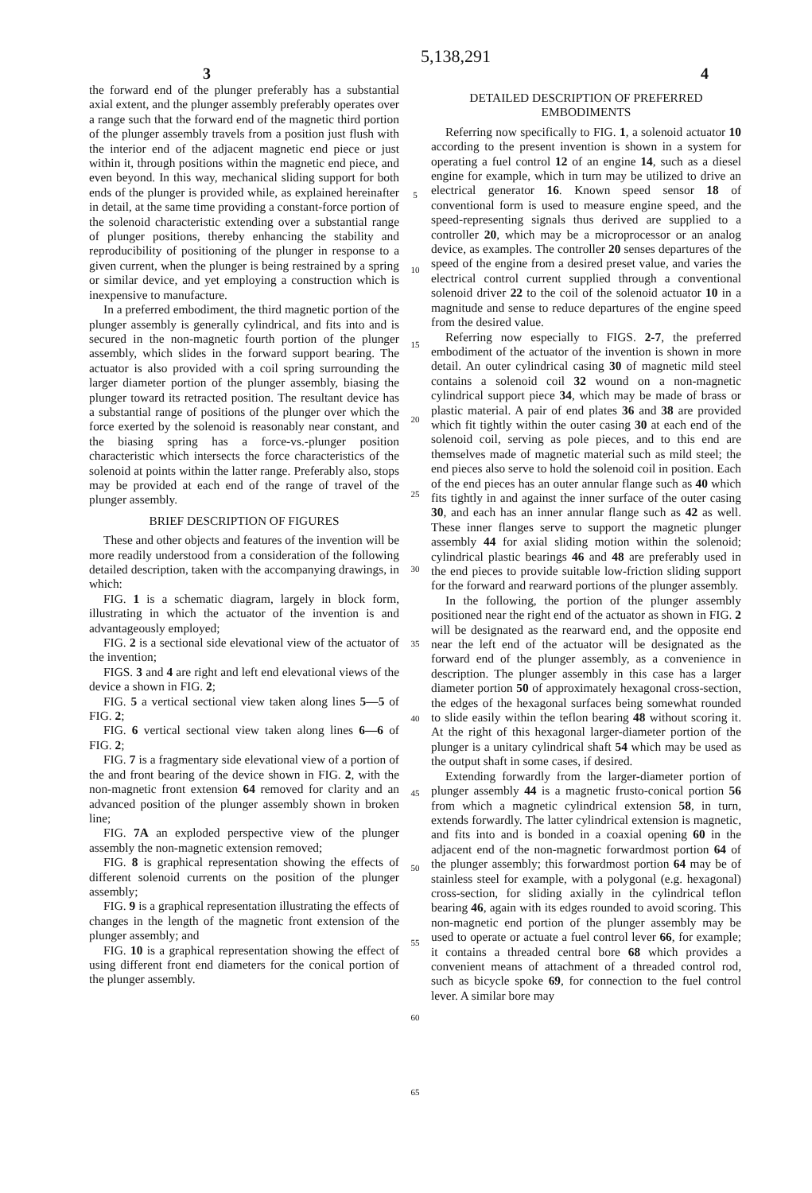3 5,138,291 4
the forward end of the plunger preferably has a substantial axial extent, and the plunger assembly preferably operates over a range such that the forward end of the magnetic third portion of the plunger assembly travels from a position just flush with the interior end of the adjacent magnetic end piece or just within it, through positions within the magnetic end piece, and even beyond. In this way, mechanical sliding support for both ends of the plunger is provided while, as explained hereinafter in detail, at the same time providing a constant-force portion of the solenoid characteristic extending over a substantial range of plunger positions, thereby enhancing the stability and reproducibility of positioning of the plunger in response to a given current, when the plunger is being restrained by a spring or similar device, and yet employing a construction which is inexpensive to manufacture.
In a preferred embodiment, the third magnetic portion of the plunger assembly is generally cylindrical, and fits into and is secured in the non-magnetic fourth portion of the plunger assembly, which slides in the forward support bearing. The actuator is also provided with a coil spring surrounding the larger diameter portion of the plunger assembly, biasing the plunger toward its retracted position. The resultant device has a substantial range of positions of the plunger over which the force exerted by the solenoid is reasonably near constant, and the biasing spring has a force-vs.-plunger position characteristic which intersects the force characteristics of the solenoid at points within the latter range. Preferably also, stops may be provided at each end of the range of travel of the plunger assembly.
BRIEF DESCRIPTION OF FIGURES
These and other objects and features of the invention will be more readily understood from a consideration of the following detailed description, taken with the accompanying drawings, in which:
FIG. 1 is a schematic diagram, largely in block form, illustrating in which the actuator of the invention is and advantageously employed;
FIG. 2 is a sectional side elevational view of the actuator of the invention;
FIGS. 3 and 4 are right and left end elevational views of the device a shown in FIG. 2;
FIG. 5 a vertical sectional view taken along lines 5—5 of FIG. 2;
FIG. 6 vertical sectional view taken along lines 6—6 of FIG. 2;
FIG. 7 is a fragmentary side elevational view of a portion of the and front bearing of the device shown in FIG. 2, with the non-magnetic front extension 64 removed for clarity and an advanced position of the plunger assembly shown in broken line;
FIG. 7A an exploded perspective view of the plunger assembly the non-magnetic extension removed;
FIG. 8 is graphical representation showing the effects of different solenoid currents on the position of the plunger assembly;
FIG. 9 is a graphical representation illustrating the effects of changes in the length of the magnetic front extension of the plunger assembly; and
FIG. 10 is a graphical representation showing the effect of using different front end diameters for the conical portion of the plunger assembly.
5
10
15
20
25
30
35
40
45
50
55
60
65
DETAILED DESCRIPTION OF PREFERRED EMBODIMENTS
Referring now specifically to FIG. 1, a solenoid actuator 10 according to the present invention is shown in a system for operating a fuel control 12 of an engine 14, such as a diesel engine for example, which in turn may be utilized to drive an electrical generator 16. Known speed sensor 18 of conventional form is used to measure engine speed, and the speed-representing signals thus derived are supplied to a controller 20, which may be a microprocessor or an analog device, as examples. The controller 20 senses departures of the speed of the engine from a desired preset value, and varies the electrical control current supplied through a conventional solenoid driver 22 to the coil of the solenoid actuator 10 in a magnitude and sense to reduce departures of the engine speed from the desired value.
Referring now especially to FIGS. 2-7, the preferred embodiment of the actuator of the invention is shown in more detail. An outer cylindrical casing 30 of magnetic mild steel contains a solenoid coil 32 wound on a non-magnetic cylindrical support piece 34, which may be made of brass or plastic material. A pair of end plates 36 and 38 are provided which fit tightly within the outer casing 30 at each end of the solenoid coil, serving as pole pieces, and to this end are themselves made of magnetic material such as mild steel; the end pieces also serve to hold the solenoid coil in position. Each of the end pieces has an outer annular flange such as 40 which fits tightly in and against the inner surface of the outer casing 30, and each has an inner annular flange such as 42 as well. These inner flanges serve to support the magnetic plunger assembly 44 for axial sliding motion within the solenoid; cylindrical plastic bearings 46 and 48 are preferably used in the end pieces to provide suitable low-friction sliding support for the forward and rearward portions of the plunger assembly.
In the following, the portion of the plunger assembly positioned near the right end of the actuator as shown in FIG. 2 will be designated as the rearward end, and the opposite end near the left end of the actuator will be designated as the forward end of the plunger assembly, as a convenience in description. The plunger assembly in this case has a larger diameter portion 50 of approximately hexagonal cross-section, the edges of the hexagonal surfaces being somewhat rounded to slide easily within the teflon bearing 48 without scoring it. At the right of this hexagonal larger-diameter portion of the plunger is a unitary cylindrical shaft 54 which may be used as the output shaft in some cases, if desired.
Extending forwardly from the larger-diameter portion of plunger assembly 44 is a magnetic frusto-conical portion 56 from which a magnetic cylindrical extension 58, in turn, extends forwardly. The latter cylindrical extension is magnetic, and fits into and is bonded in a coaxial opening 60 in the adjacent end of the non-magnetic forwardmost portion 64 of the plunger assembly; this forwardmost portion 64 may be of stainless steel for example, with a polygonal (e.g. hexagonal) cross-section, for sliding axially in the cylindrical teflon bearing 46, again with its edges rounded to avoid scoring. This non-magnetic end portion of the plunger assembly may be used to operate or actuate a fuel control lever 66, for example; it contains a threaded central bore 68 which provides a convenient means of attachment of a threaded control rod, such as bicycle spoke 69, for connection to the fuel control lever. A similar bore may